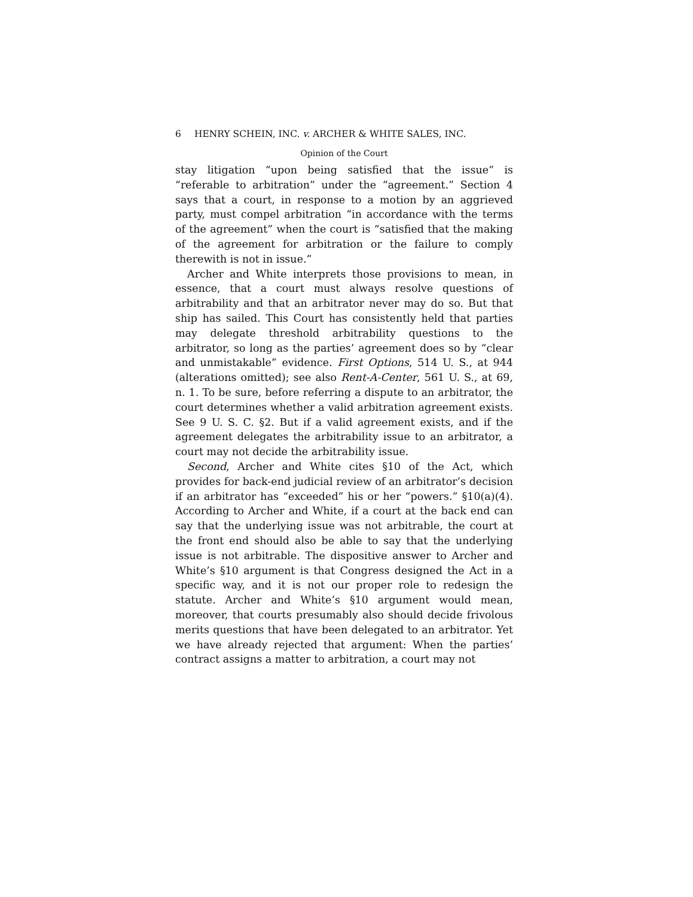6 HENRY SCHEIN, INC. v. ARCHER & WHITE SALES, INC.
Opinion of the Court
stay litigation “upon being satisfied that the issue” is “referable to arbitration” under the “agreement.” Section 4 says that a court, in response to a motion by an aggrieved party, must compel arbitration “in accordance with the terms of the agreement” when the court is “satisfied that the making of the agreement for arbitration or the failure to comply therewith is not in issue.”
Archer and White interprets those provisions to mean, in essence, that a court must always resolve questions of arbitrability and that an arbitrator never may do so. But that ship has sailed. This Court has consistently held that parties may delegate threshold arbitrability questions to the arbitrator, so long as the parties’ agreement does so by “clear and unmistakable” evidence. First Options, 514 U. S., at 944 (alterations omitted); see also Rent-A-Center, 561 U. S., at 69, n. 1. To be sure, before referring a dispute to an arbitrator, the court determines whether a valid arbitration agreement exists. See 9 U. S. C. §2. But if a valid agreement exists, and if the agreement delegates the arbitrability issue to an arbitrator, a court may not decide the arbitrability issue.
Second, Archer and White cites §10 of the Act, which provides for back-end judicial review of an arbitrator’s decision if an arbitrator has “exceeded” his or her “powers.” §10(a)(4). According to Archer and White, if a court at the back end can say that the underlying issue was not arbitrable, the court at the front end should also be able to say that the underlying issue is not arbitrable. The dispositive answer to Archer and White’s §10 argument is that Congress designed the Act in a specific way, and it is not our proper role to redesign the statute. Archer and White’s §10 argument would mean, moreover, that courts presumably also should decide frivolous merits questions that have been delegated to an arbitrator. Yet we have already rejected that argument: When the parties’ contract assigns a matter to arbitration, a court may not